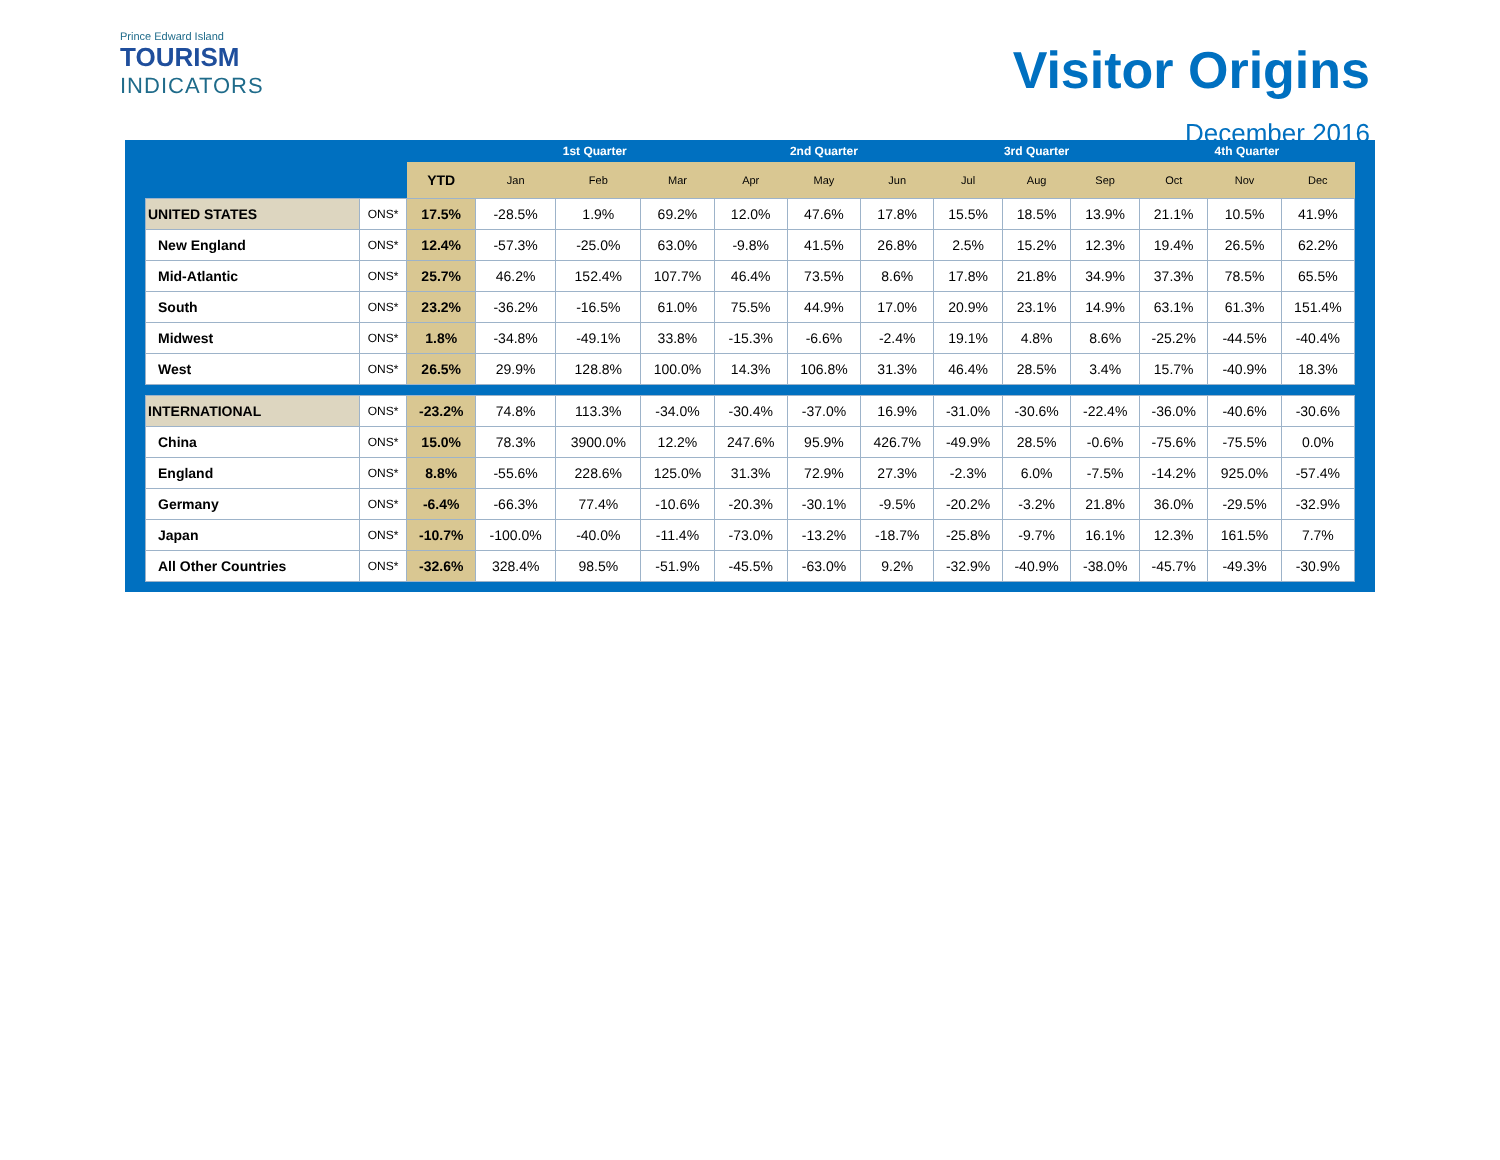Prince Edward Island
TOURISM
INDICATORS
Visitor Origins
December 2016
| | | | 1st Quarter | | | 2nd Quarter | | | 3rd Quarter | | | 4th Quarter | | |
| --- | --- | --- | --- | --- | --- | --- | --- | --- | --- | --- | --- | --- | --- | --- |
| | | YTD | Jan | Feb | Mar | Apr | May | Jun | Jul | Aug | Sep | Oct | Nov | Dec |
| UNITED STATES | ONS* | 17.5% | -28.5% | 1.9% | 69.2% | 12.0% | 47.6% | 17.8% | 15.5% | 18.5% | 13.9% | 21.1% | 10.5% | 41.9% |
| New England | ONS* | 12.4% | -57.3% | -25.0% | 63.0% | -9.8% | 41.5% | 26.8% | 2.5% | 15.2% | 12.3% | 19.4% | 26.5% | 62.2% |
| Mid-Atlantic | ONS* | 25.7% | 46.2% | 152.4% | 107.7% | 46.4% | 73.5% | 8.6% | 17.8% | 21.8% | 34.9% | 37.3% | 78.5% | 65.5% |
| South | ONS* | 23.2% | -36.2% | -16.5% | 61.0% | 75.5% | 44.9% | 17.0% | 20.9% | 23.1% | 14.9% | 63.1% | 61.3% | 151.4% |
| Midwest | ONS* | 1.8% | -34.8% | -49.1% | 33.8% | -15.3% | -6.6% | -2.4% | 19.1% | 4.8% | 8.6% | -25.2% | -44.5% | -40.4% |
| West | ONS* | 26.5% | 29.9% | 128.8% | 100.0% | 14.3% | 106.8% | 31.3% | 46.4% | 28.5% | 3.4% | 15.7% | -40.9% | 18.3% |
| INTERNATIONAL | ONS* | -23.2% | 74.8% | 113.3% | -34.0% | -30.4% | -37.0% | 16.9% | -31.0% | -30.6% | -22.4% | -36.0% | -40.6% | -30.6% |
| China | ONS* | 15.0% | 78.3% | 3900.0% | 12.2% | 247.6% | 95.9% | 426.7% | -49.9% | 28.5% | -0.6% | -75.6% | -75.5% | 0.0% |
| England | ONS* | 8.8% | -55.6% | 228.6% | 125.0% | 31.3% | 72.9% | 27.3% | -2.3% | 6.0% | -7.5% | -14.2% | 925.0% | -57.4% |
| Germany | ONS* | -6.4% | -66.3% | 77.4% | -10.6% | -20.3% | -30.1% | -9.5% | -20.2% | -3.2% | 21.8% | 36.0% | -29.5% | -32.9% |
| Japan | ONS* | -10.7% | -100.0% | -40.0% | -11.4% | -73.0% | -13.2% | -18.7% | -25.8% | -9.7% | 16.1% | 12.3% | 161.5% | 7.7% |
| All Other Countries | ONS* | -32.6% | 328.4% | 98.5% | -51.9% | -45.5% | -63.0% | 9.2% | -32.9% | -40.9% | -38.0% | -45.7% | -49.3% | -30.9% |